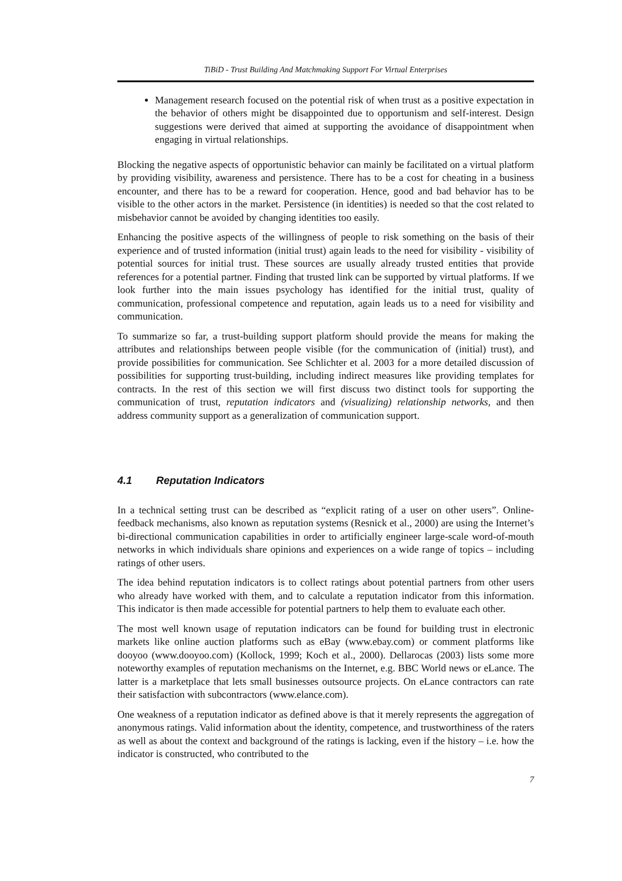TiBiD - Trust Building And Matchmaking Support For Virtual Enterprises
Management research focused on the potential risk of when trust as a positive expectation in the behavior of others might be disappointed due to opportunism and self-interest. Design suggestions were derived that aimed at supporting the avoidance of disappointment when engaging in virtual relationships.
Blocking the negative aspects of opportunistic behavior can mainly be facilitated on a virtual platform by providing visibility, awareness and persistence. There has to be a cost for cheating in a business encounter, and there has to be a reward for cooperation. Hence, good and bad behavior has to be visible to the other actors in the market. Persistence (in identities) is needed so that the cost related to misbehavior cannot be avoided by changing identities too easily.
Enhancing the positive aspects of the willingness of people to risk something on the basis of their experience and of trusted information (initial trust) again leads to the need for visibility - visibility of potential sources for initial trust. These sources are usually already trusted entities that provide references for a potential partner. Finding that trusted link can be supported by virtual platforms. If we look further into the main issues psychology has identified for the initial trust, quality of communication, professional competence and reputation, again leads us to a need for visibility and communication.
To summarize so far, a trust-building support platform should provide the means for making the attributes and relationships between people visible (for the communication of (initial) trust), and provide possibilities for communication. See Schlichter et al. 2003 for a more detailed discussion of possibilities for supporting trust-building, including indirect measures like providing templates for contracts. In the rest of this section we will first discuss two distinct tools for supporting the communication of trust, reputation indicators and (visualizing) relationship networks, and then address community support as a generalization of communication support.
4.1 Reputation Indicators
In a technical setting trust can be described as “explicit rating of a user on other users”. Online-feedback mechanisms, also known as reputation systems (Resnick et al., 2000) are using the Internet’s bi-directional communication capabilities in order to artificially engineer large-scale word-of-mouth networks in which individuals share opinions and experiences on a wide range of topics – including ratings of other users.
The idea behind reputation indicators is to collect ratings about potential partners from other users who already have worked with them, and to calculate a reputation indicator from this information. This indicator is then made accessible for potential partners to help them to evaluate each other.
The most well known usage of reputation indicators can be found for building trust in electronic markets like online auction platforms such as eBay (www.ebay.com) or comment platforms like dooyoo (www.dooyoo.com) (Kollock, 1999; Koch et al., 2000). Dellarocas (2003) lists some more noteworthy examples of reputation mechanisms on the Internet, e.g. BBC World news or eLance. The latter is a marketplace that lets small businesses outsource projects. On eLance contractors can rate their satisfaction with subcontractors (www.elance.com).
One weakness of a reputation indicator as defined above is that it merely represents the aggregation of anonymous ratings. Valid information about the identity, competence, and trustworthiness of the raters as well as about the context and background of the ratings is lacking, even if the history – i.e. how the indicator is constructed, who contributed to the
7